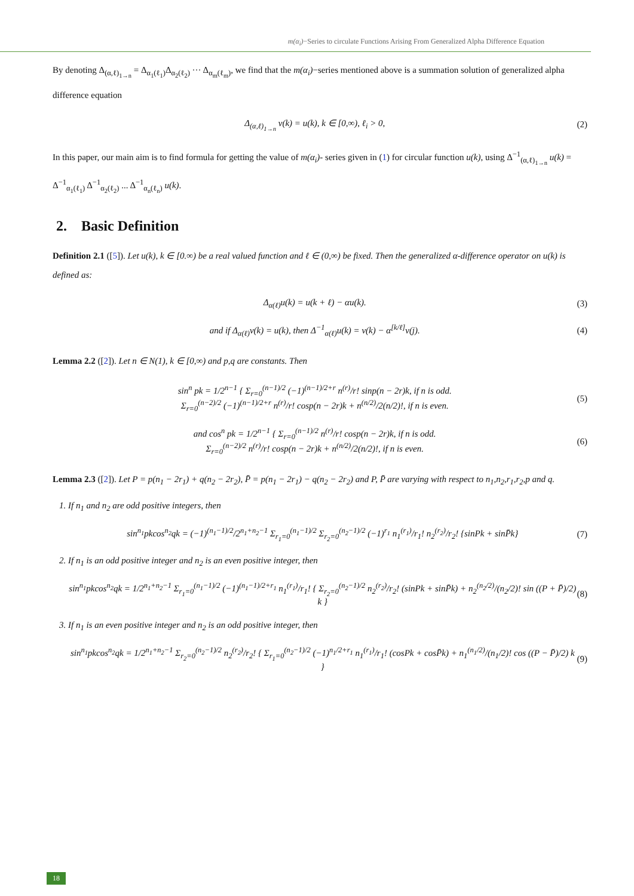m(α<sub>i</sub>)−Series to circulate Functions Arising From Generalized Alpha Difference Equation
By denoting Δ<sub>(α,ℓ)<sub>1→n</sub></sub> = Δ<sub>α<sub>1</sub>(ℓ<sub>1</sub>)</sub>Δ<sub>α<sub>2</sub>(ℓ<sub>2</sub>)</sub> ··· Δ<sub>α<sub>m</sub>(ℓ<sub>m</sub>)</sub>, we find that the m(α<sub>i</sub>)−series mentioned above is a summation solution of generalized alpha difference equation
Δ<sub>(α,ℓ)<sub>1→n</sub></sub> v(k) = u(k), k ∈ [0,∞), ℓ<sub>i</sub> > 0, (2)
In this paper, our main aim is to find formula for getting the value of m(α<sub>i</sub>)- series given in (1) for circular function u(k), using Δ<sup>−1</sup><sub>(α,ℓ)<sub>1→n</sub></sub> u(k) = Δ<sup>−1</sup><sub>α<sub>1</sub>(ℓ<sub>1</sub>)</sub> Δ<sup>−1</sup><sub>α<sub>2</sub>(ℓ<sub>2</sub>)</sub> ... Δ<sup>−1</sup><sub>α<sub>n</sub>(ℓ<sub>n</sub>)</sub> u(k).
2. Basic Definition
Definition 2.1 ([5]). Let u(k), k ∈ [0.∞) be a real valued function and ℓ ∈ (0,∞) be fixed. Then the generalized α-difference operator on u(k) is defined as:
Δ<sub>α(ℓ)</sub>u(k) = u(k + ℓ) − αu(k). (3)
and if Δ<sub>α(ℓ)</sub>v(k) = u(k), then Δ<sup>−1</sup><sub>α(ℓ)</sub>u(k) = v(k) − α<sup>[k/ℓ]</sup>v(j). (4)
Lemma 2.2 ([2]). Let n ∈ N(1), k ∈ [0,∞) and p,q are constants. Then
sin<sup>n</sup> pk = 1/2<sup>n−1</sup> { Σ<sub>r=0</sub><sup>(n−1)/2</sup> (−1)<sup>(n−1)/2+r</sup> n<sup>(r)</sup>/r! sinp(n − 2r)k, if n is odd.
Σ<sub>r=0</sub><sup>(n−2)/2</sup> (−1)<sup>(n−1)/2+r</sup> n<sup>(r)</sup>/r! cosp(n − 2r)k + n<sup>(n/2)</sup>/2(n/2)!, if n is even. (5)
and cos<sup>n</sup> pk = 1/2<sup>n−1</sup> { Σ<sub>r=0</sub><sup>(n−1)/2</sup> n<sup>(r)</sup>/r! cosp(n − 2r)k, if n is odd.
Σ<sub>r=0</sub><sup>(n−2)/2</sup> n<sup>(r)</sup>/r! cosp(n − 2r)k + n<sup>(n/2)</sup>/2(n/2)!, if n is even. (6)
Lemma 2.3 ([2]). Let P = p(n<sub>1</sub> − 2r<sub>1</sub>) + q(n<sub>2</sub> − 2r<sub>2</sub>), P̄ = p(n<sub>1</sub> − 2r<sub>1</sub>) − q(n<sub>2</sub> − 2r<sub>2</sub>) and P, P̄ are varying with respect to n<sub>1</sub>,n<sub>2</sub>,r<sub>1</sub>,r<sub>2</sub>,p and q.
1. If n<sub>1</sub> and n<sub>2</sub> are odd positive integers, then
sin<sup>n<sub>1</sub></sup>pkcos<sup>n<sub>2</sub></sup>qk = (−1)<sup>(n<sub>1</sub>−1)/2</sup>/2<sup>n<sub>1</sub>+n<sub>2</sub>−1</sup> Σ<sub>r<sub>1</sub>=0</sub><sup>(n<sub>1</sub>−1)/2</sup> Σ<sub>r<sub>2</sub>=0</sub><sup>(n<sub>2</sub>−1)/2</sup> (−1)<sup>r<sub>1</sub></sup> n<sub>1</sub><sup>(r<sub>1</sub>)</sup>/r<sub>1</sub>! n<sub>2</sub><sup>(r<sub>2</sub>)</sup>/r<sub>2</sub>! {sinPk + sinP̄k} (7)
2. If n<sub>1</sub> is an odd positive integer and n<sub>2</sub> is an even positive integer, then
sin<sup>n<sub>1</sub></sup>pkcos<sup>n<sub>2</sub></sup>qk = 1/2<sup>n<sub>1</sub>+n<sub>2</sub>−1</sup> Σ<sub>r<sub>1</sub>=0</sub><sup>(n<sub>1</sub>−1)/2</sup> (−1)<sup>(n<sub>1</sub>−1)/2+r<sub>1</sub></sup> n<sub>1</sub><sup>(r<sub>1</sub>)</sup>/r<sub>1</sub>! { Σ<sub>r<sub>2</sub>=0</sub><sup>(n<sub>2</sub>−1)/2</sup> n<sub>2</sub><sup>(r<sub>2</sub>)</sup>/r<sub>2</sub>! (sinPk + sinP̄k) + n<sub>2</sub><sup>(n<sub>2</sub>/2)</sup>/(n<sub>2</sub>/2)! sin ((P + P̄)/2) k } (8)
3. If n<sub>1</sub> is an even positive integer and n<sub>2</sub> is an odd positive integer, then
sin<sup>n<sub>1</sub></sup>pkcos<sup>n<sub>2</sub></sup>qk = 1/2<sup>n<sub>1</sub>+n<sub>2</sub>−1</sup> Σ<sub>r<sub>2</sub>=0</sub><sup>(n<sub>2</sub>−1)/2</sup> n<sub>2</sub><sup>(r<sub>2</sub>)</sup>/r<sub>2</sub>! { Σ<sub>r<sub>1</sub>=0</sub><sup>(n<sub>2</sub>−1)/2</sup> (−1)<sup>n<sub>1</sub>/2+r<sub>1</sub></sup> n<sub>1</sub><sup>(r<sub>1</sub>)</sup>/r<sub>1</sub>! (cosPk + cosP̄k) + n<sub>1</sub><sup>(n<sub>1</sub>/2)</sup>/(n<sub>1</sub>/2)! cos ((P − P̄)/2) k } (9)
18